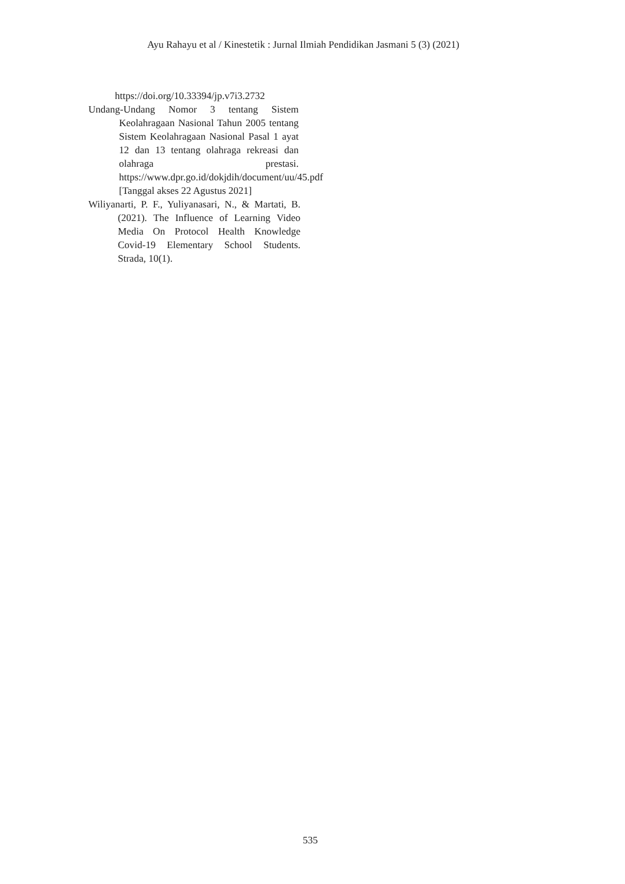Ayu Rahayu et al / Kinestetik : Jurnal Ilmiah Pendidikan Jasmani 5 (3) (2021)
https://doi.org/10.33394/jp.v7i3.2732
Undang-Undang Nomor 3 tentang Sistem Keolahragaan Nasional Tahun 2005 tentang Sistem Keolahragaan Nasional Pasal 1 ayat 12 dan 13 tentang olahraga rekreasi dan olahraga prestasi. https://www.dpr.go.id/dokjdih/document/uu/45.pdf [Tanggal akses 22 Agustus 2021]
Wiliyanarti, P. F., Yuliyanasari, N., & Martati, B. (2021). The Influence of Learning Video Media On Protocol Health Knowledge Covid-19 Elementary School Students. Strada, 10(1).
535